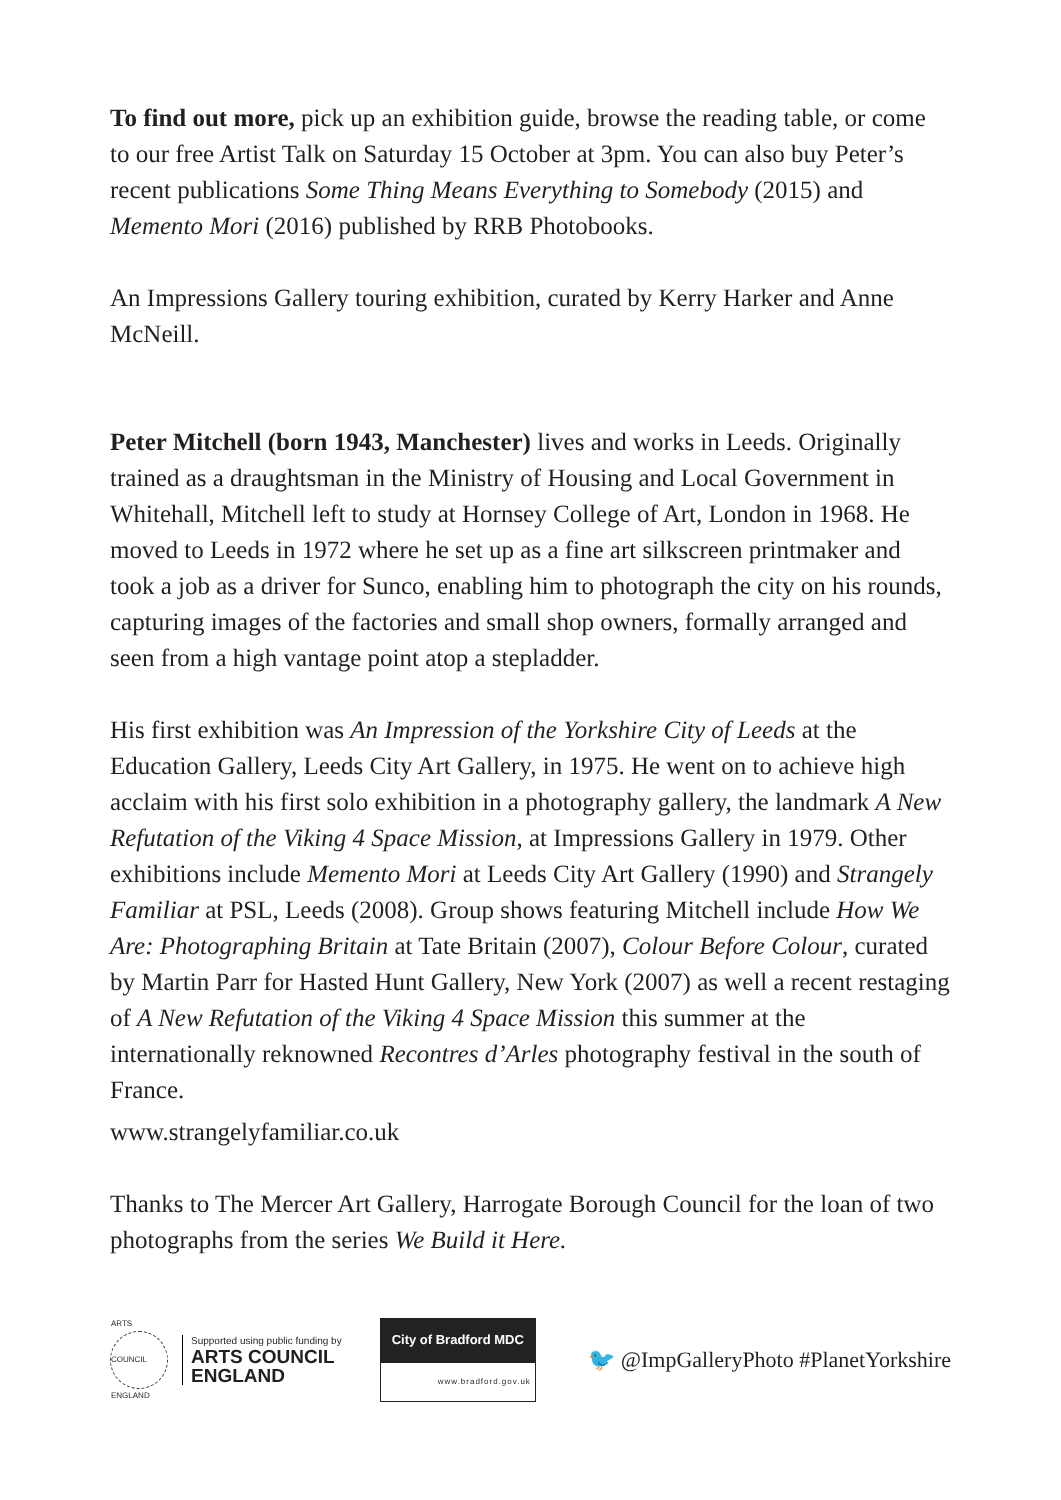To find out more, pick up an exhibition guide, browse the reading table, or come to our free Artist Talk on Saturday 15 October at 3pm. You can also buy Peter’s recent publications Some Thing Means Everything to Somebody (2015) and Memento Mori (2016) published by RRB Photobooks.
An Impressions Gallery touring exhibition, curated by Kerry Harker and Anne McNeill.
Peter Mitchell (born 1943, Manchester) lives and works in Leeds. Originally trained as a draughtsman in the Ministry of Housing and Local Government in Whitehall, Mitchell left to study at Hornsey College of Art, London in 1968. He moved to Leeds in 1972 where he set up as a fine art silkscreen printmaker and took a job as a driver for Sunco, enabling him to photograph the city on his rounds, capturing images of the factories and small shop owners, formally arranged and seen from a high vantage point atop a stepladder.
His first exhibition was An Impression of the Yorkshire City of Leeds at the Education Gallery, Leeds City Art Gallery, in 1975. He went on to achieve high acclaim with his first solo exhibition in a photography gallery, the landmark A New Refutation of the Viking 4 Space Mission, at Impressions Gallery in 1979. Other exhibitions include Memento Mori at Leeds City Art Gallery (1990) and Strangely Familiar at PSL, Leeds (2008). Group shows featuring Mitchell include How We Are: Photographing Britain at Tate Britain (2007), Colour Before Colour, curated by Martin Parr for Hasted Hunt Gallery, New York (2007) as well a recent restaging of A New Refutation of the Viking 4 Space Mission this summer at the internationally reknowned Recontres d’Arles photography festival in the south of France.
www.strangelyfamiliar.co.uk
Thanks to The Mercer Art Gallery, Harrogate Borough Council for the loan of two photographs from the series We Build it Here.
ARTS COUNCIL ENGLAND
Supported using public funding by
ARTS COUNCIL
ENGLAND
City of Bradford MDC
www.bradford.gov.uk
🐦 @ImpGalleryPhoto #PlanetYorkshire